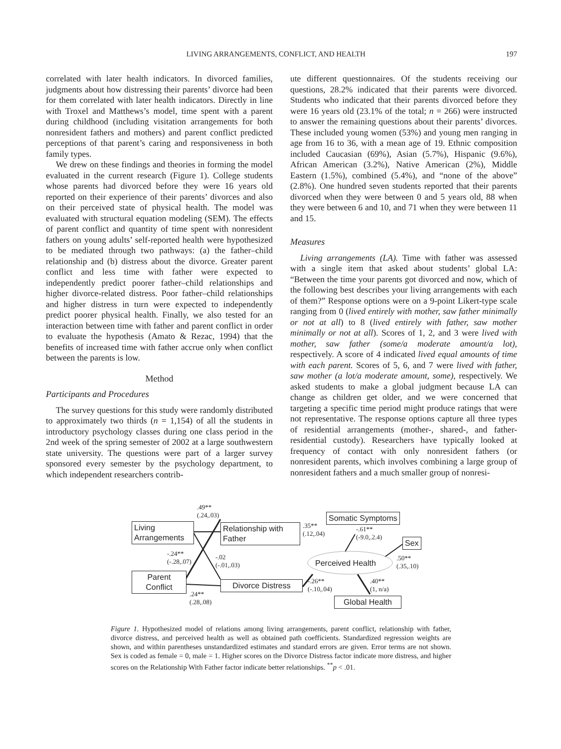LIVING ARRANGEMENTS, CONFLICT, AND HEALTH 197
correlated with later health indicators. In divorced families, judgments about how distressing their parents’ divorce had been for them correlated with later health indicators. Directly in line with Troxel and Matthews’s model, time spent with a parent during childhood (including visitation arrangements for both nonresident fathers and mothers) and parent conflict predicted perceptions of that parent’s caring and responsiveness in both family types.
We drew on these findings and theories in forming the model evaluated in the current research (Figure 1). College students whose parents had divorced before they were 16 years old reported on their experience of their parents’ divorces and also on their perceived state of physical health. The model was evaluated with structural equation modeling (SEM). The effects of parent conflict and quantity of time spent with nonresident fathers on young adults’ self-reported health were hypothesized to be mediated through two pathways: (a) the father–child relationship and (b) distress about the divorce. Greater parent conflict and less time with father were expected to independently predict poorer father–child relationships and higher divorce-related distress. Poor father–child relationships and higher distress in turn were expected to independently predict poorer physical health. Finally, we also tested for an interaction between time with father and parent conflict in order to evaluate the hypothesis (Amato & Rezac, 1994) that the benefits of increased time with father accrue only when conflict between the parents is low.
Method
Participants and Procedures
The survey questions for this study were randomly distributed to approximately two thirds (n = 1,154) of all the students in introductory psychology classes during one class period in the 2nd week of the spring semester of 2002 at a large southwestern state university. The questions were part of a larger survey sponsored every semester by the psychology department, to which independent researchers contrib-
ute different questionnaires. Of the students receiving our questions, 28.2% indicated that their parents were divorced. Students who indicated that their parents divorced before they were 16 years old (23.1% of the total; n = 266) were instructed to answer the remaining questions about their parents’ divorces. These included young women (53%) and young men ranging in age from 16 to 36, with a mean age of 19. Ethnic composition included Caucasian (69%), Asian (5.7%), Hispanic (9.6%), African American (3.2%), Native American (2%), Middle Eastern (1.5%), combined (5.4%), and “none of the above” (2.8%). One hundred seven students reported that their parents divorced when they were between 0 and 5 years old, 88 when they were between 6 and 10, and 71 when they were between 11 and 15.
Measures
Living arrangements (LA). Time with father was assessed with a single item that asked about students’ global LA: “Between the time your parents got divorced and now, which of the following best describes your living arrangements with each of them?” Response options were on a 9-point Likert-type scale ranging from 0 (lived entirely with mother, saw father minimally or not at all) to 8 (lived entirely with father, saw mother minimally or not at all). Scores of 1, 2, and 3 were lived with mother, saw father (some/a moderate amount/a lot), respectively. A score of 4 indicated lived equal amounts of time with each parent. Scores of 5, 6, and 7 were lived with father, saw mother (a lot/a moderate amount, some), respectively. We asked students to make a global judgment because LA can change as children get older, and we were concerned that targeting a specific time period might produce ratings that were not representative. The response options capture all three types of residential arrangements (mother-, shared-, and father-residential custody). Researchers have typically looked at frequency of contact with only nonresident fathers (or nonresident parents, which involves combining a large group of nonresident fathers and a much smaller group of nonresi-
.49**
(.24,.03)
Living Arrangements
Relationship with Father
Somatic Symptoms
.35**
(.12,.04)
-.61**
(-9.0,.2.4)
Sex
-.24**
(-.28,.07)
-.02
(-.01,.03)
.50**
(.35,.10)
Perceived Health
Parent Conflict
Divorce Distress
-.26**
(-.10,.04)
.40**
(1, n/a)
.24**
(.28,.08)
Global Health
Figure 1. Hypothesized model of relations among living arrangements, parent conflict, relationship with father, divorce distress, and perceived health as well as obtained path coefficients. Standardized regression weights are shown, and within parentheses unstandardized estimates and standard errors are given. Error terms are not shown. Sex is coded as female = 0, male = 1. Higher scores on the Divorce Distress factor indicate more distress, and higher scores on the Relationship With Father factor indicate better relationships. <sup>**</sup>p < .01.